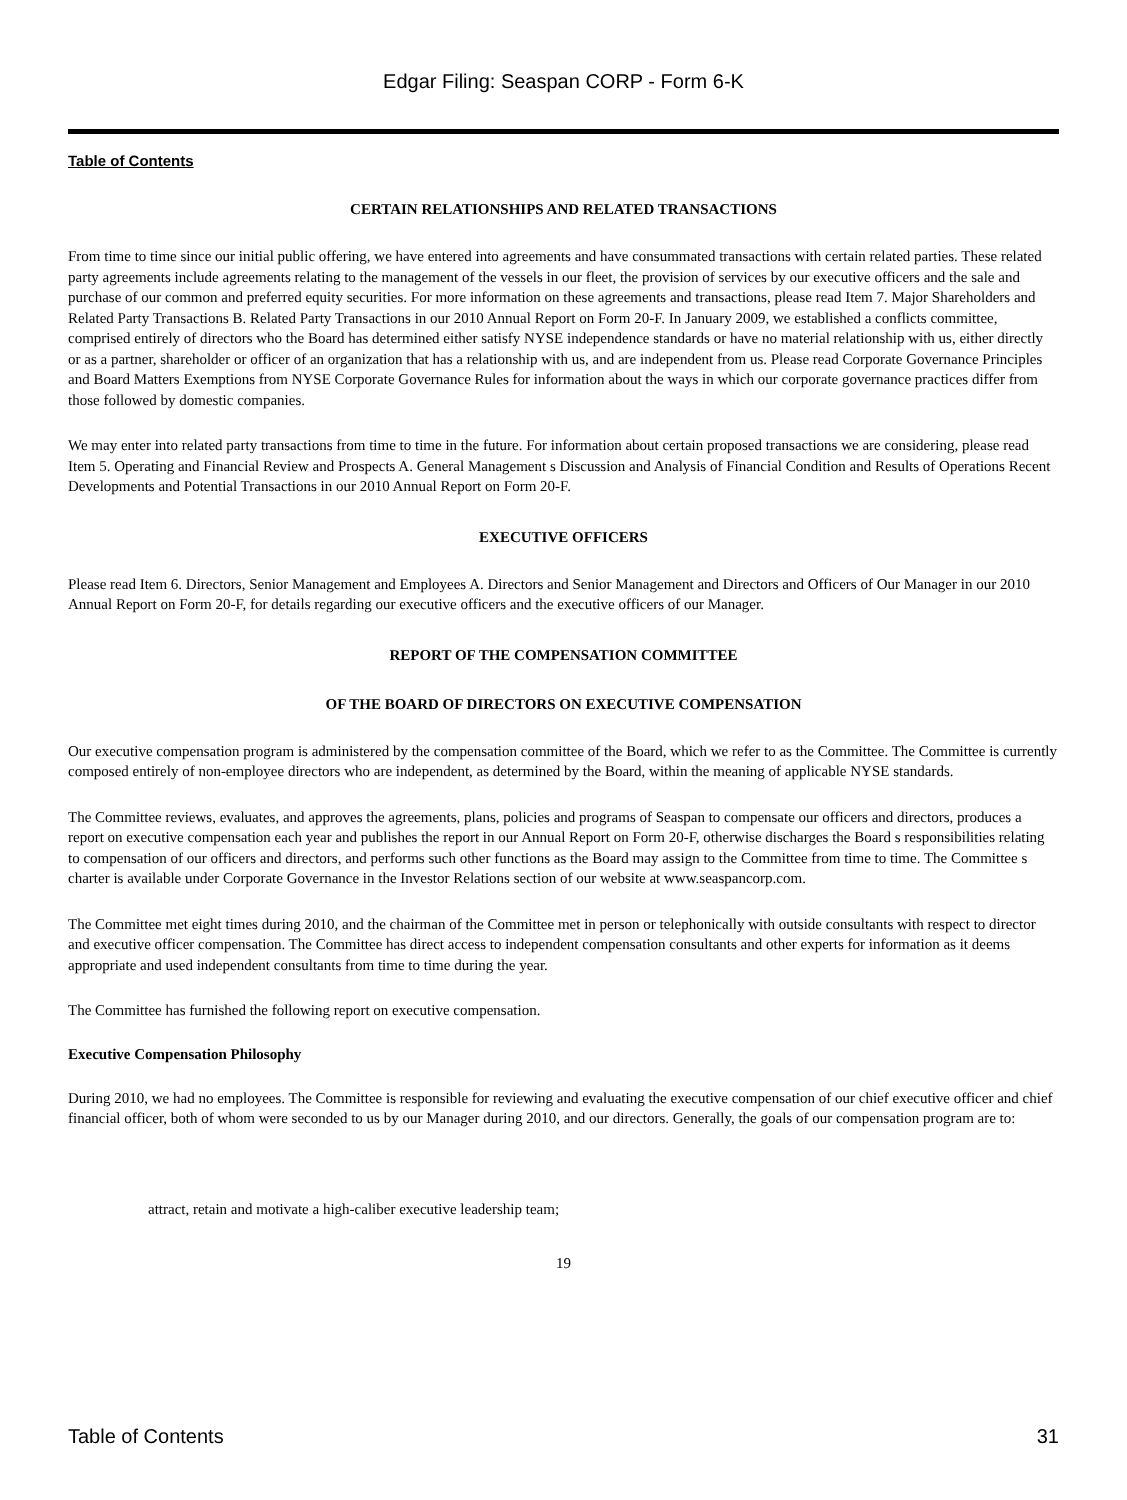Edgar Filing: Seaspan CORP - Form 6-K
Table of Contents
CERTAIN RELATIONSHIPS AND RELATED TRANSACTIONS
From time to time since our initial public offering, we have entered into agreements and have consummated transactions with certain related parties. These related party agreements include agreements relating to the management of the vessels in our fleet, the provision of services by our executive officers and the sale and purchase of our common and preferred equity securities. For more information on these agreements and transactions, please read Item 7. Major Shareholders and Related Party Transactions B. Related Party Transactions in our 2010 Annual Report on Form 20-F. In January 2009, we established a conflicts committee, comprised entirely of directors who the Board has determined either satisfy NYSE independence standards or have no material relationship with us, either directly or as a partner, shareholder or officer of an organization that has a relationship with us, and are independent from us. Please read Corporate Governance Principles and Board Matters Exemptions from NYSE Corporate Governance Rules for information about the ways in which our corporate governance practices differ from those followed by domestic companies.
We may enter into related party transactions from time to time in the future. For information about certain proposed transactions we are considering, please read Item 5. Operating and Financial Review and Prospects A. General Management s Discussion and Analysis of Financial Condition and Results of Operations Recent Developments and Potential Transactions in our 2010 Annual Report on Form 20-F.
EXECUTIVE OFFICERS
Please read Item 6. Directors, Senior Management and Employees A. Directors and Senior Management and Directors and Officers of Our Manager in our 2010 Annual Report on Form 20-F, for details regarding our executive officers and the executive officers of our Manager.
REPORT OF THE COMPENSATION COMMITTEE
OF THE BOARD OF DIRECTORS ON EXECUTIVE COMPENSATION
Our executive compensation program is administered by the compensation committee of the Board, which we refer to as the Committee. The Committee is currently composed entirely of non-employee directors who are independent, as determined by the Board, within the meaning of applicable NYSE standards.
The Committee reviews, evaluates, and approves the agreements, plans, policies and programs of Seaspan to compensate our officers and directors, produces a report on executive compensation each year and publishes the report in our Annual Report on Form 20-F, otherwise discharges the Board s responsibilities relating to compensation of our officers and directors, and performs such other functions as the Board may assign to the Committee from time to time. The Committee s charter is available under Corporate Governance in the Investor Relations section of our website at www.seaspancorp.com.
The Committee met eight times during 2010, and the chairman of the Committee met in person or telephonically with outside consultants with respect to director and executive officer compensation. The Committee has direct access to independent compensation consultants and other experts for information as it deems appropriate and used independent consultants from time to time during the year.
The Committee has furnished the following report on executive compensation.
Executive Compensation Philosophy
During 2010, we had no employees. The Committee is responsible for reviewing and evaluating the executive compensation of our chief executive officer and chief financial officer, both of whom were seconded to us by our Manager during 2010, and our directors. Generally, the goals of our compensation program are to:
attract, retain and motivate a high-caliber executive leadership team;
19
Table of Contents 31